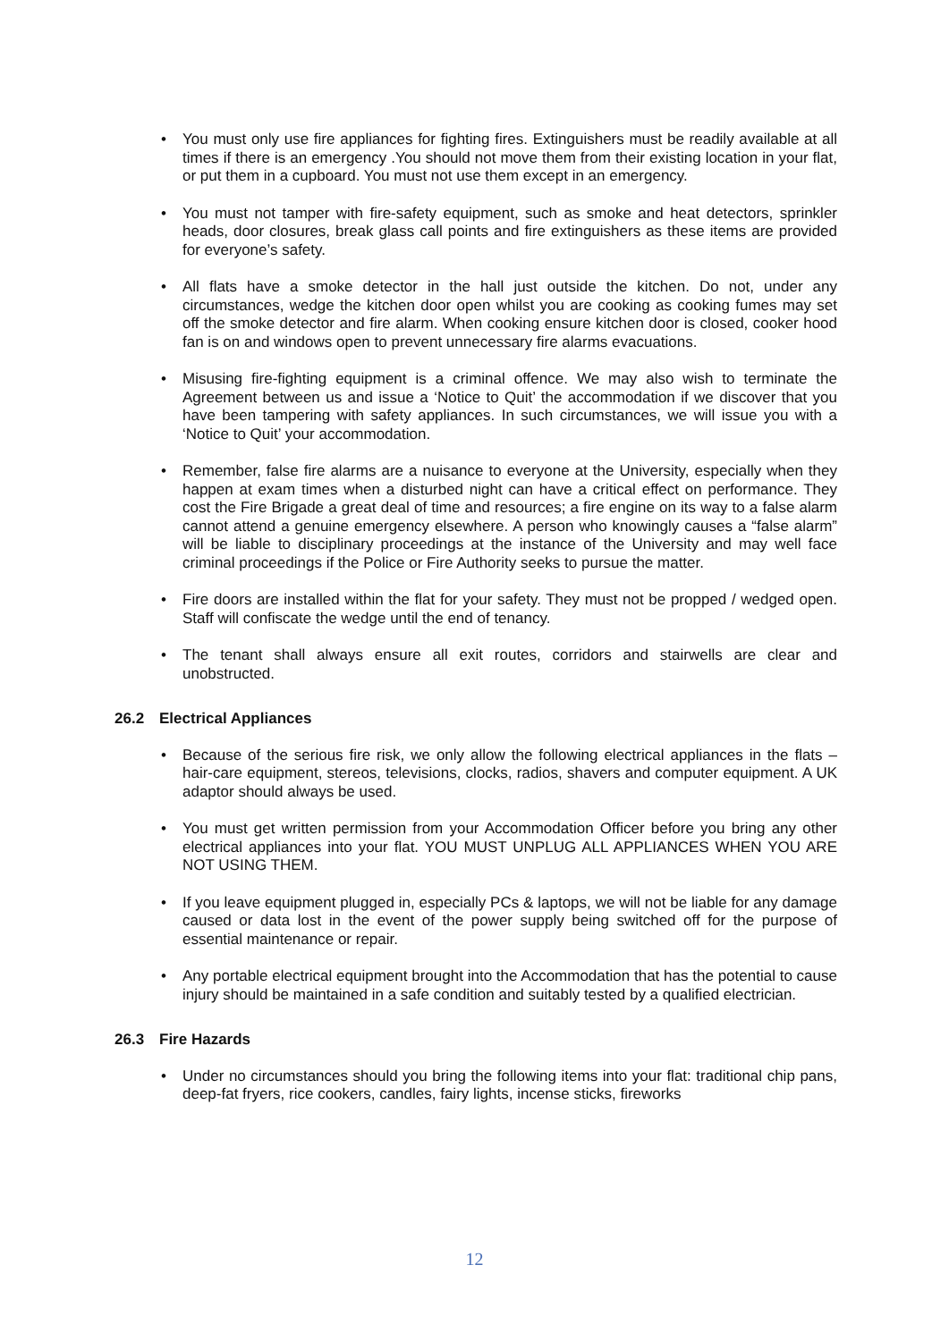• You must only use fire appliances for fighting fires. Extinguishers must be readily available at all times if there is an emergency .You should not move them from their existing location in your flat, or put them in a cupboard. You must not use them except in an emergency.
• You must not tamper with fire-safety equipment, such as smoke and heat detectors, sprinkler heads, door closures, break glass call points and fire extinguishers as these items are provided for everyone’s safety.
• All flats have a smoke detector in the hall just outside the kitchen. Do not, under any circumstances, wedge the kitchen door open whilst you are cooking as cooking fumes may set off the smoke detector and fire alarm. When cooking ensure kitchen door is closed, cooker hood fan is on and windows open to prevent unnecessary fire alarms evacuations.
• Misusing fire-fighting equipment is a criminal offence. We may also wish to terminate the Agreement between us and issue a ‘Notice to Quit’ the accommodation if we discover that you have been tampering with safety appliances. In such circumstances, we will issue you with a ‘Notice to Quit’ your accommodation.
• Remember, false fire alarms are a nuisance to everyone at the University, especially when they happen at exam times when a disturbed night can have a critical effect on performance. They cost the Fire Brigade a great deal of time and resources; a fire engine on its way to a false alarm cannot attend a genuine emergency elsewhere. A person who knowingly causes a “false alarm” will be liable to disciplinary proceedings at the instance of the University and may well face criminal proceedings if the Police or Fire Authority seeks to pursue the matter.
• Fire doors are installed within the flat for your safety. They must not be propped / wedged open. Staff will confiscate the wedge until the end of tenancy.
• The tenant shall always ensure all exit routes, corridors and stairwells are clear and unobstructed.
26.2 Electrical Appliances
• Because of the serious fire risk, we only allow the following electrical appliances in the flats – hair-care equipment, stereos, televisions, clocks, radios, shavers and computer equipment. A UK adaptor should always be used.
• You must get written permission from your Accommodation Officer before you bring any other electrical appliances into your flat. YOU MUST UNPLUG ALL APPLIANCES WHEN YOU ARE NOT USING THEM.
• If you leave equipment plugged in, especially PCs & laptops, we will not be liable for any damage caused or data lost in the event of the power supply being switched off for the purpose of essential maintenance or repair.
• Any portable electrical equipment brought into the Accommodation that has the potential to cause injury should be maintained in a safe condition and suitably tested by a qualified electrician.
26.3 Fire Hazards
• Under no circumstances should you bring the following items into your flat: traditional chip pans, deep-fat fryers, rice cookers, candles, fairy lights, incense sticks, fireworks
12